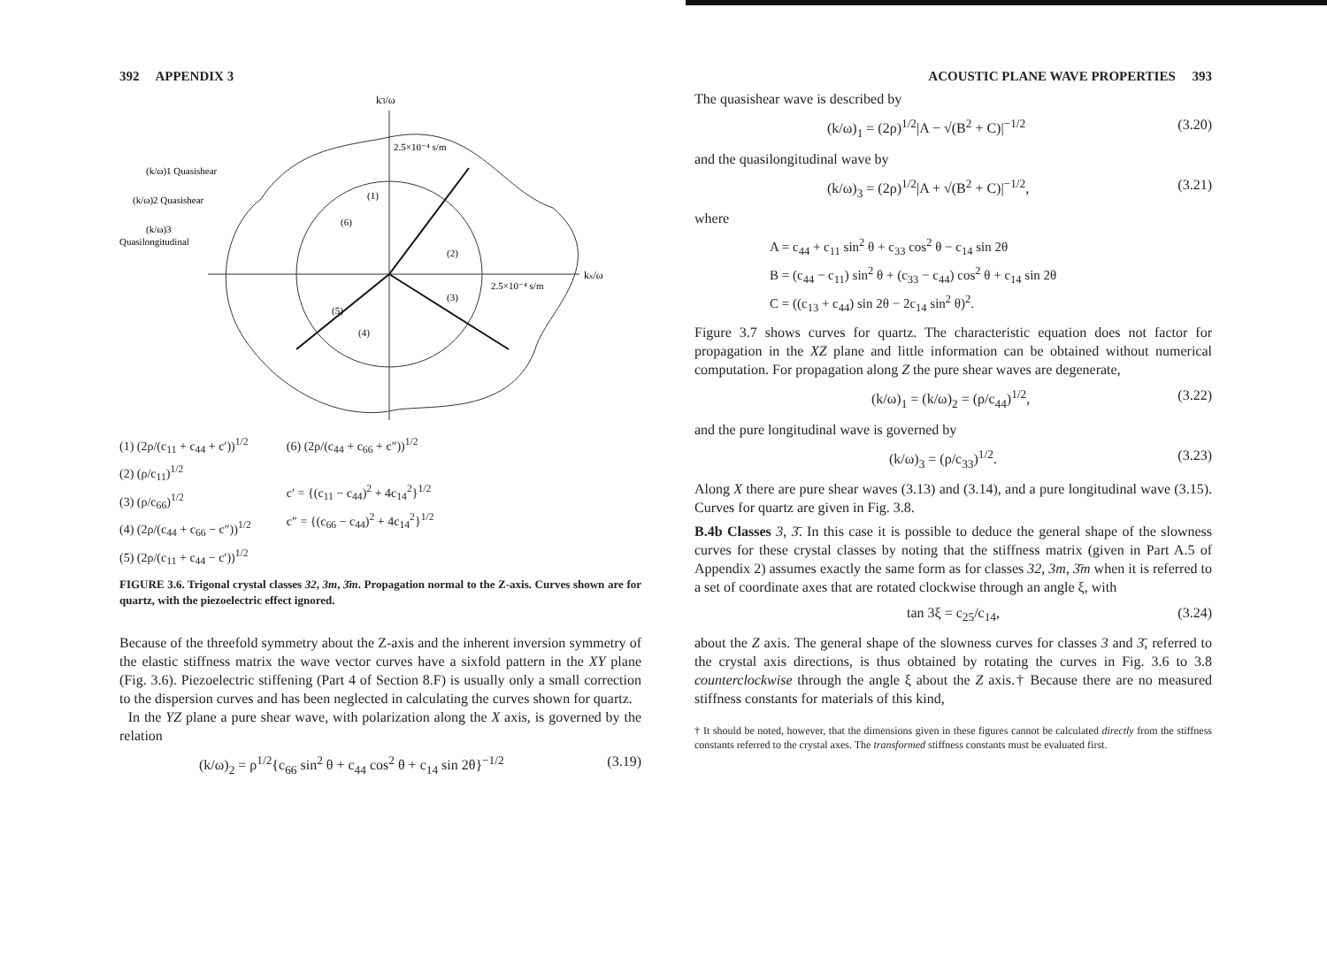392 APPENDIX 3
k3/ω
kx/ω
(k/ω)1 Quasishear
(k/ω)2 Quasishear
(k/ω)3
Quasilongitudinal
2.5×10⁻⁴ s/m
2.5×10⁻⁴ s/m
(1)
(6)
(2)
(3)
(5)
(4)
(1) (2ρ/(c<sub>11</sub> + c<sub>44</sub> + c′))<sup>1/2</sup>
(2) (ρ/c<sub>11</sub>)<sup>1/2</sup>
(3) (ρ/c<sub>66</sub>)<sup>1/2</sup>
(4) (2ρ/(c<sub>44</sub> + c<sub>66</sub> − c″))<sup>1/2</sup>
(5) (2ρ/(c<sub>11</sub> + c<sub>44</sub> − c′))<sup>1/2</sup>
(6) (2ρ/(c<sub>44</sub> + c<sub>66</sub> + c″))<sup>1/2</sup>
c′ = {(c<sub>11</sub> − c<sub>44</sub>)<sup>2</sup> + 4c<sub>14</sub><sup>2</sup>}<sup>1/2</sup>
c″ = {(c<sub>66</sub> − c<sub>44</sub>)<sup>2</sup> + 4c<sub>14</sub><sup>2</sup>}<sup>1/2</sup>
FIGURE 3.6. Trigonal crystal classes 32, 3m, 3̄m. Propagation normal to the Z-axis. Curves shown are for quartz, with the piezoelectric effect ignored.
Because of the threefold symmetry about the Z-axis and the inherent inversion symmetry of the elastic stiffness matrix the wave vector curves have a sixfold pattern in the XY plane (Fig. 3.6). Piezoelectric stiffening (Part 4 of Section 8.F) is usually only a small correction to the dispersion curves and has been neglected in calculating the curves shown for quartz.
In the YZ plane a pure shear wave, with polarization along the X axis, is governed by the relation
(k/ω)<sub>2</sub> = ρ<sup>1/2</sup>{c<sub>66</sub> sin<sup>2</sup> θ + c<sub>44</sub> cos<sup>2</sup> θ + c<sub>14</sub> sin 2θ}<sup>−1/2</sup> (3.19)
ACOUSTIC PLANE WAVE PROPERTIES 393
The quasishear wave is described by
(k/ω)<sub>1</sub> = (2ρ)<sup>1/2</sup>|A − √(B<sup>2</sup> + C)|<sup>−1/2</sup> (3.20)
and the quasilongitudinal wave by
(k/ω)<sub>3</sub> = (2ρ)<sup>1/2</sup>|A + √(B<sup>2</sup> + C)|<sup>−1/2</sup>, (3.21)
where
A = c<sub>44</sub> + c<sub>11</sub> sin<sup>2</sup> θ + c<sub>33</sub> cos<sup>2</sup> θ − c<sub>14</sub> sin 2θ
B = (c<sub>44</sub> − c<sub>11</sub>) sin<sup>2</sup> θ + (c<sub>33</sub> − c<sub>44</sub>) cos<sup>2</sup> θ + c<sub>14</sub> sin 2θ
C = ((c<sub>13</sub> + c<sub>44</sub>) sin 2θ − 2c<sub>14</sub> sin<sup>2</sup> θ)<sup>2</sup>.
Figure 3.7 shows curves for quartz. The characteristic equation does not factor for propagation in the XZ plane and little information can be obtained without numerical computation. For propagation along Z the pure shear waves are degenerate,
(k/ω)<sub>1</sub> = (k/ω)<sub>2</sub> = (ρ/c<sub>44</sub>)<sup>1/2</sup>, (3.22)
and the pure longitudinal wave is governed by
(k/ω)<sub>3</sub> = (ρ/c<sub>33</sub>)<sup>1/2</sup>. (3.23)
Along X there are pure shear waves (3.13) and (3.14), and a pure longitudinal wave (3.15). Curves for quartz are given in Fig. 3.8.
B.4b Classes 3, 3̄. In this case it is possible to deduce the general shape of the slowness curves for these crystal classes by noting that the stiffness matrix (given in Part A.5 of Appendix 2) assumes exactly the same form as for classes 32, 3m, 3̄m when it is referred to a set of coordinate axes that are rotated clockwise through an angle ξ, with
tan 3ξ = c<sub>25</sub>/c<sub>14</sub>, (3.24)
about the Z axis. The general shape of the slowness curves for classes 3 and 3̄, referred to the crystal axis directions, is thus obtained by rotating the curves in Fig. 3.6 to 3.8 counterclockwise through the angle ξ about the Z axis.† Because there are no measured stiffness constants for materials of this kind,
† It should be noted, however, that the dimensions given in these figures cannot be calculated directly from the stiffness constants referred to the crystal axes. The transformed stiffness constants must be evaluated first.